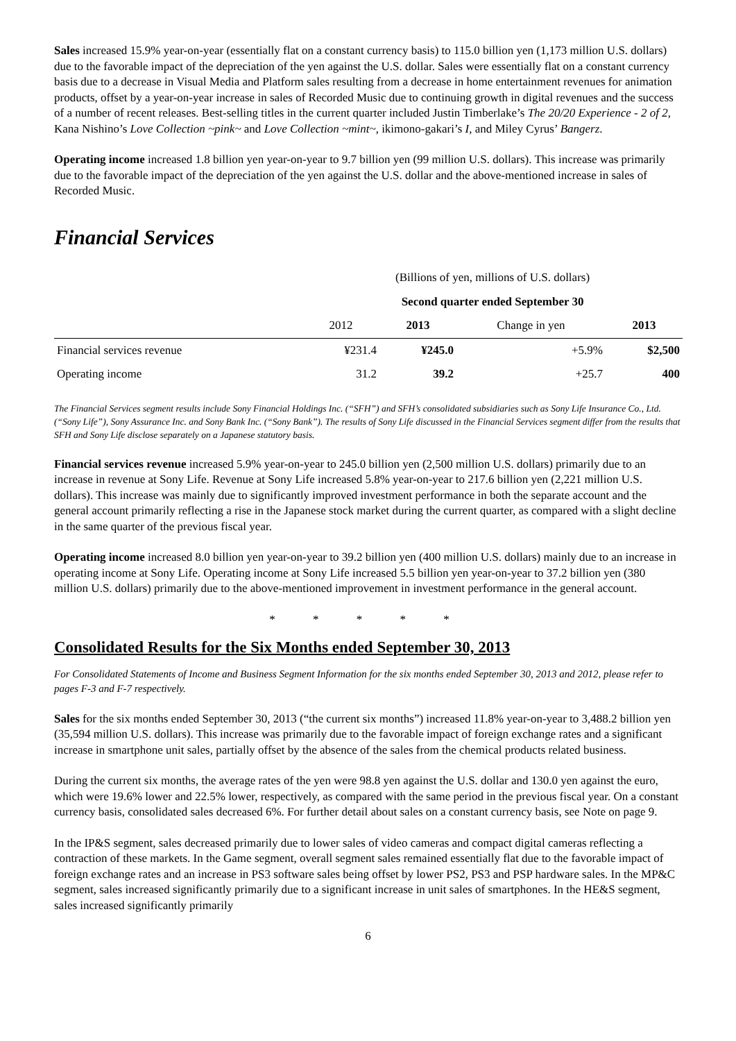Sales increased 15.9% year-on-year (essentially flat on a constant currency basis) to 115.0 billion yen (1,173 million U.S. dollars) due to the favorable impact of the depreciation of the yen against the U.S. dollar. Sales were essentially flat on a constant currency basis due to a decrease in Visual Media and Platform sales resulting from a decrease in home entertainment revenues for animation products, offset by a year-on-year increase in sales of Recorded Music due to continuing growth in digital revenues and the success of a number of recent releases. Best-selling titles in the current quarter included Justin Timberlake’s The 20/20 Experience - 2 of 2, Kana Nishino’s Love Collection ~pink~ and Love Collection ~mint~, ikimono-gakari’s I, and Miley Cyrus’ Bangerz.
Operating income increased 1.8 billion yen year-on-year to 9.7 billion yen (99 million U.S. dollars). This increase was primarily due to the favorable impact of the depreciation of the yen against the U.S. dollar and the above-mentioned increase in sales of Recorded Music.
Financial Services
| | (Billions of yen, millions of U.S. dollars) | | | |
| | Second quarter ended September 30 | | | |
| | 2012 | 2013 | Change in yen | 2013 |
| Financial services revenue | ¥231.4 | ¥245.0 | +5.9% | $2,500 |
| Operating income | 31.2 | 39.2 | +25.7 | 400 |
The Financial Services segment results include Sony Financial Holdings Inc. (“SFH”) and SFH’s consolidated subsidiaries such as Sony Life Insurance Co., Ltd. (“Sony Life”), Sony Assurance Inc. and Sony Bank Inc. (“Sony Bank”). The results of Sony Life discussed in the Financial Services segment differ from the results that SFH and Sony Life disclose separately on a Japanese statutory basis.
Financial services revenue increased 5.9% year-on-year to 245.0 billion yen (2,500 million U.S. dollars) primarily due to an increase in revenue at Sony Life. Revenue at Sony Life increased 5.8% year-on-year to 217.6 billion yen (2,221 million U.S. dollars). This increase was mainly due to significantly improved investment performance in both the separate account and the general account primarily reflecting a rise in the Japanese stock market during the current quarter, as compared with a slight decline in the same quarter of the previous fiscal year.
Operating income increased 8.0 billion yen year-on-year to 39.2 billion yen (400 million U.S. dollars) mainly due to an increase in operating income at Sony Life. Operating income at Sony Life increased 5.5 billion yen year-on-year to 37.2 billion yen (380 million U.S. dollars) primarily due to the above-mentioned improvement in investment performance in the general account.
* * * * *
Consolidated Results for the Six Months ended September 30, 2013
For Consolidated Statements of Income and Business Segment Information for the six months ended September 30, 2013 and 2012, please refer to pages F-3 and F-7 respectively.
Sales for the six months ended September 30, 2013 (“the current six months”) increased 11.8% year-on-year to 3,488.2 billion yen (35,594 million U.S. dollars). This increase was primarily due to the favorable impact of foreign exchange rates and a significant increase in smartphone unit sales, partially offset by the absence of the sales from the chemical products related business.
During the current six months, the average rates of the yen were 98.8 yen against the U.S. dollar and 130.0 yen against the euro, which were 19.6% lower and 22.5% lower, respectively, as compared with the same period in the previous fiscal year. On a constant currency basis, consolidated sales decreased 6%. For further detail about sales on a constant currency basis, see Note on page 9.
In the IP&S segment, sales decreased primarily due to lower sales of video cameras and compact digital cameras reflecting a contraction of these markets. In the Game segment, overall segment sales remained essentially flat due to the favorable impact of foreign exchange rates and an increase in PS3 software sales being offset by lower PS2, PS3 and PSP hardware sales. In the MP&C segment, sales increased significantly primarily due to a significant increase in unit sales of smartphones. In the HE&S segment, sales increased significantly primarily
6